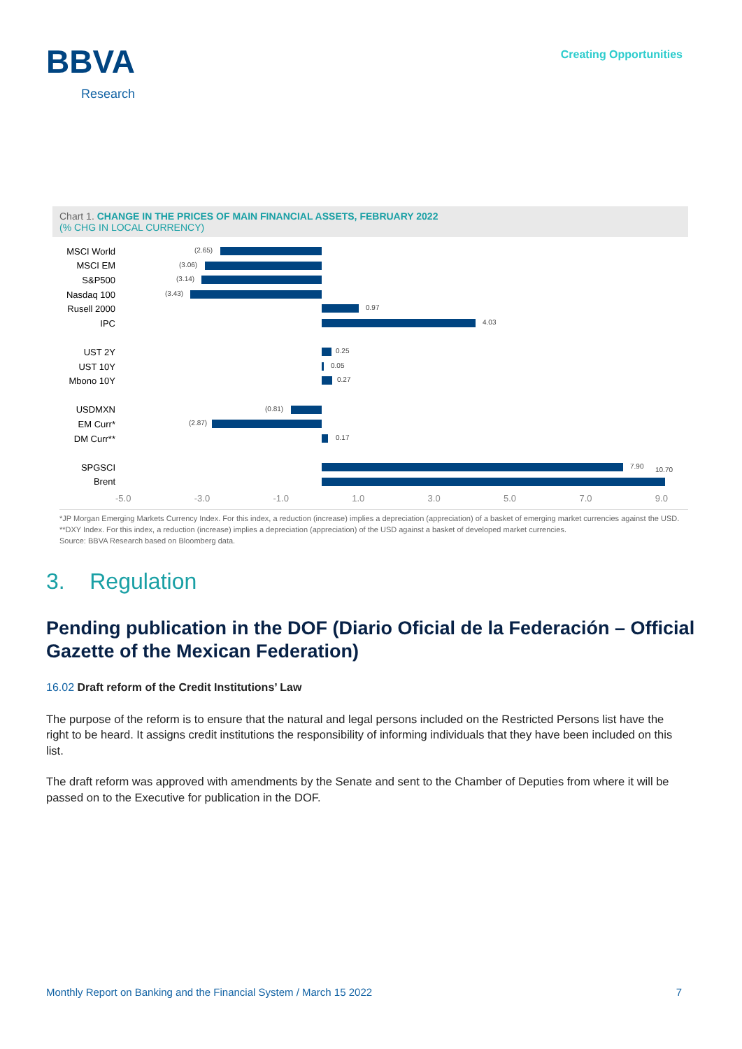BBVA
Research
Creating Opportunities
Chart 1. CHANGE IN THE PRICES OF MAIN FINANCIAL ASSETS, FEBRUARY 2022
(% CHG IN LOCAL CURRENCY)
MSCI World
(2.65)
MSCI EM
(3.06)
S&P500
(3.14)
Nasdaq 100
(3.43)
Rusell 2000
0.97
IPC
4.03
UST 2Y
0.25
UST 10Y
0.05
Mbono 10Y
0.27
USDMXN
(0.81)
EM Curr*
(2.87)
DM Curr**
0.17
SPGSCI
7.90 10.70
Brent
-5.0 -3.0 -1.0 1.0 3.0 5.0 7.0 9.0
*JP Morgan Emerging Markets Currency Index. For this index, a reduction (increase) implies a depreciation (appreciation) of a basket of emerging market currencies against the USD. **DXY Index. For this index, a reduction (increase) implies a depreciation (appreciation) of the USD against a basket of developed market currencies.
Source: BBVA Research based on Bloomberg data.
3. Regulation
Pending publication in the DOF (Diario Oficial de la Federación – Official Gazette of the Mexican Federation)
16.02 Draft reform of the Credit Institutions’ Law
The purpose of the reform is to ensure that the natural and legal persons included on the Restricted Persons list have the right to be heard. It assigns credit institutions the responsibility of informing individuals that they have been included on this list.
The draft reform was approved with amendments by the Senate and sent to the Chamber of Deputies from where it will be passed on to the Executive for publication in the DOF.
Monthly Report on Banking and the Financial System / March 15 2022 7